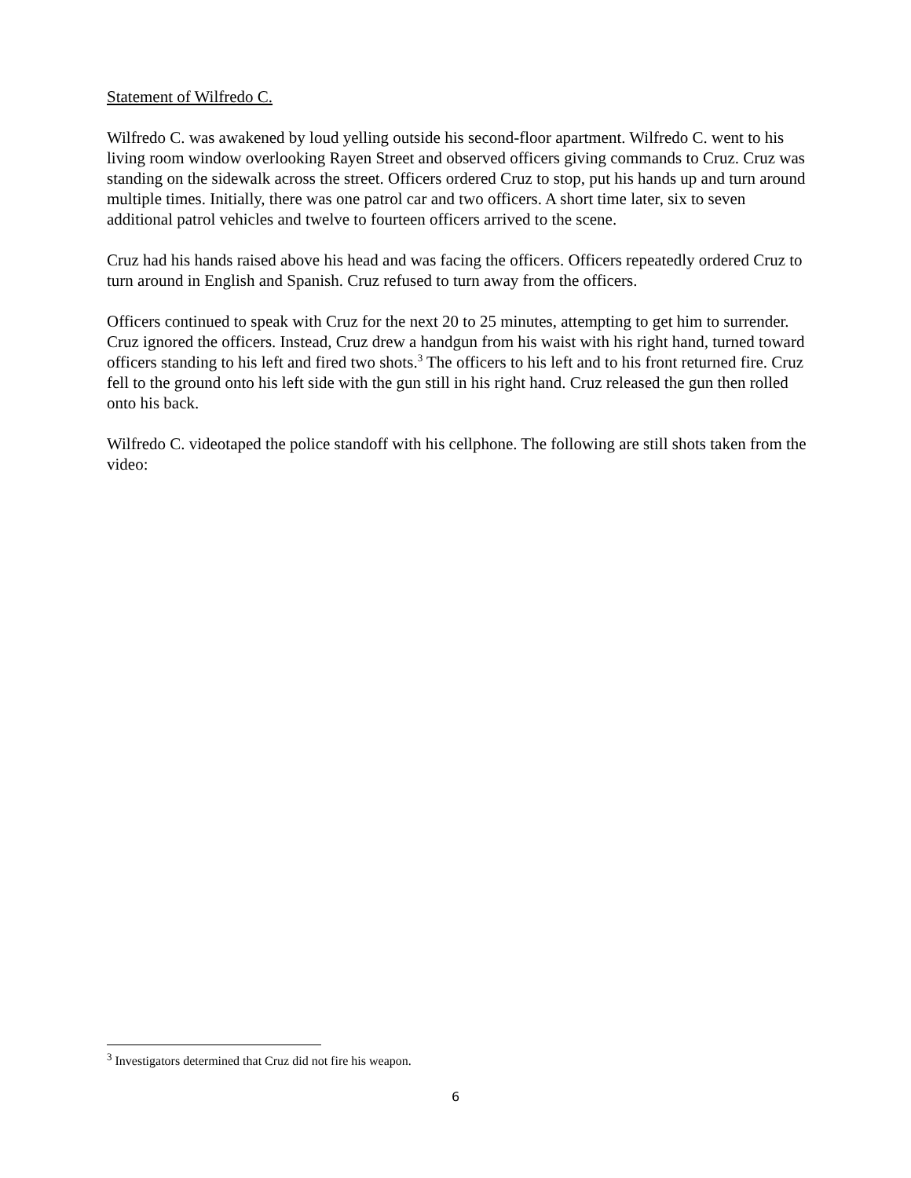Statement of Wilfredo C.
Wilfredo C. was awakened by loud yelling outside his second-floor apartment. Wilfredo C. went to his living room window overlooking Rayen Street and observed officers giving commands to Cruz. Cruz was standing on the sidewalk across the street. Officers ordered Cruz to stop, put his hands up and turn around multiple times. Initially, there was one patrol car and two officers. A short time later, six to seven additional patrol vehicles and twelve to fourteen officers arrived to the scene.
Cruz had his hands raised above his head and was facing the officers. Officers repeatedly ordered Cruz to turn around in English and Spanish. Cruz refused to turn away from the officers.
Officers continued to speak with Cruz for the next 20 to 25 minutes, attempting to get him to surrender. Cruz ignored the officers. Instead, Cruz drew a handgun from his waist with his right hand, turned toward officers standing to his left and fired two shots.<sup>3</sup> The officers to his left and to his front returned fire. Cruz fell to the ground onto his left side with the gun still in his right hand. Cruz released the gun then rolled onto his back.
Wilfredo C. videotaped the police standoff with his cellphone. The following are still shots taken from the video:
<sup>3</sup> Investigators determined that Cruz did not fire his weapon.
6